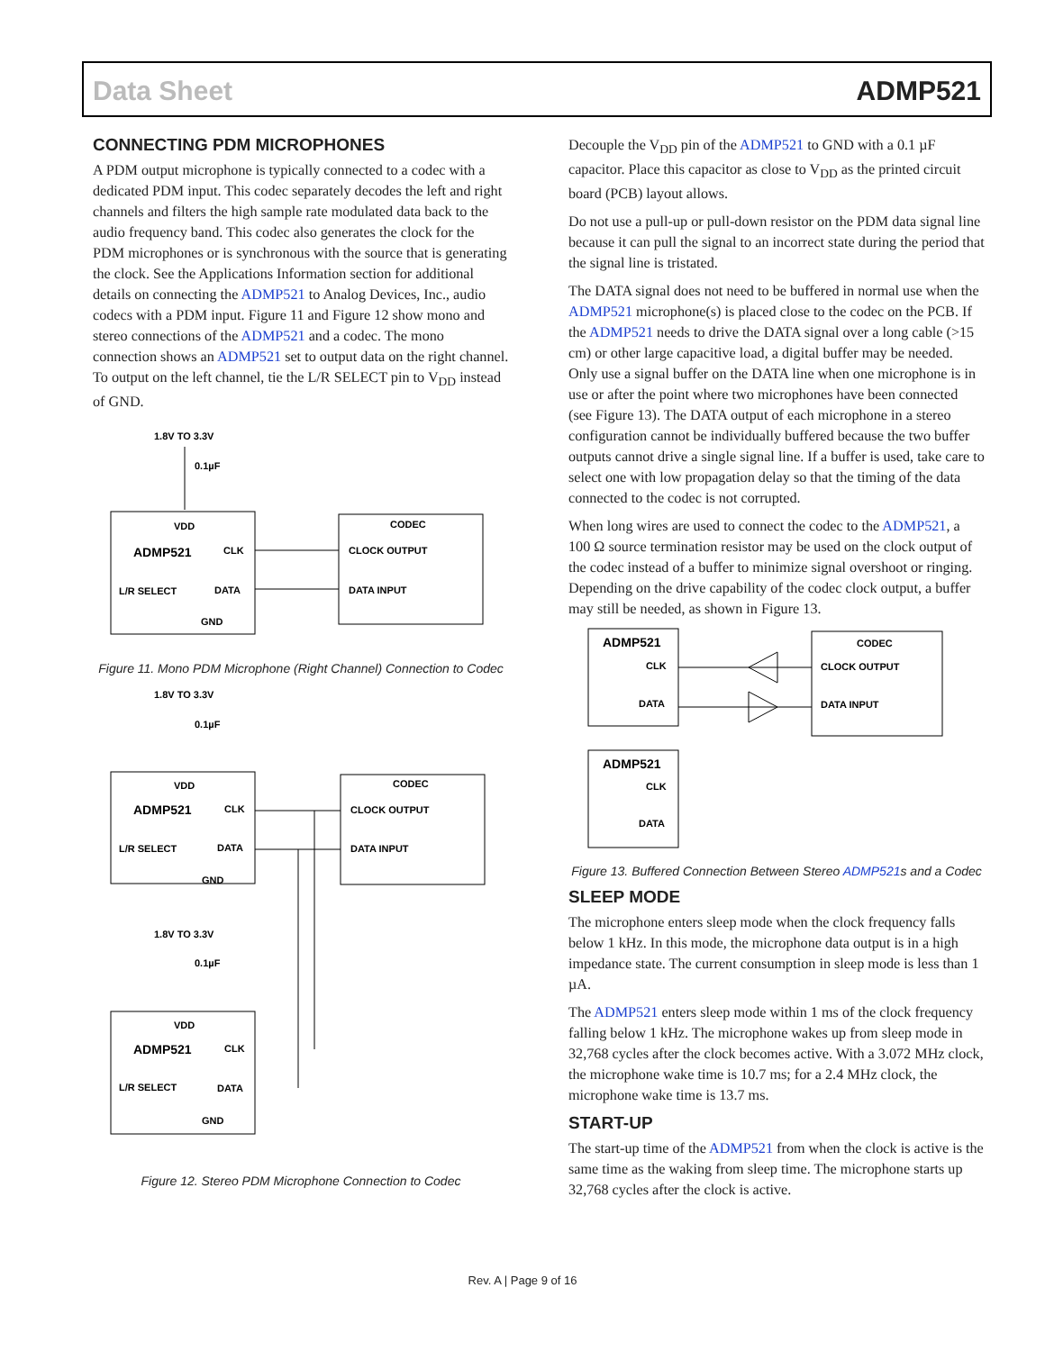Data Sheet ADMP521
CONNECTING PDM MICROPHONES
A PDM output microphone is typically connected to a codec with a dedicated PDM input. This codec separately decodes the left and right channels and filters the high sample rate modulated data back to the audio frequency band. This codec also generates the clock for the PDM microphones or is synchronous with the source that is generating the clock. See the Applications Information section for additional details on connecting the ADMP521 to Analog Devices, Inc., audio codecs with a PDM input. Figure 11 and Figure 12 show mono and stereo connections of the ADMP521 and a codec. The mono connection shows an ADMP521 set to output data on the right channel. To output on the left channel, tie the L/R SELECT pin to V<sub>DD</sub> instead of GND.
1.8V TO 3.3V
0.1µF
VDD
ADMP521
CLK
L/R SELECT
DATA
GND
CODEC
CLOCK OUTPUT
DATA INPUT
Figure 11. Mono PDM Microphone (Right Channel) Connection to Codec
1.8V TO 3.3V
0.1µF
VDD
ADMP521
CLK
L/R SELECT
DATA
GND
CODEC
CLOCK OUTPUT
DATA INPUT
1.8V TO 3.3V
0.1µF
VDD
ADMP521
CLK
L/R SELECT
DATA
GND
Figure 12. Stereo PDM Microphone Connection to Codec
Decouple the V<sub>DD</sub> pin of the ADMP521 to GND with a 0.1 µF capacitor. Place this capacitor as close to V<sub>DD</sub> as the printed circuit board (PCB) layout allows.
Do not use a pull-up or pull-down resistor on the PDM data signal line because it can pull the signal to an incorrect state during the period that the signal line is tristated.
The DATA signal does not need to be buffered in normal use when the ADMP521 microphone(s) is placed close to the codec on the PCB. If the ADMP521 needs to drive the DATA signal over a long cable (>15 cm) or other large capacitive load, a digital buffer may be needed. Only use a signal buffer on the DATA line when one microphone is in use or after the point where two microphones have been connected (see Figure 13). The DATA output of each microphone in a stereo configuration cannot be individually buffered because the two buffer outputs cannot drive a single signal line. If a buffer is used, take care to select one with low propagation delay so that the timing of the data connected to the codec is not corrupted.
When long wires are used to connect the codec to the ADMP521, a 100 Ω source termination resistor may be used on the clock output of the codec instead of a buffer to minimize signal overshoot or ringing. Depending on the drive capability of the codec clock output, a buffer may still be needed, as shown in Figure 13.
ADMP521
CLK
DATA
CODEC
CLOCK OUTPUT
DATA INPUT
ADMP521
CLK
DATA
Figure 13. Buffered Connection Between Stereo ADMP521s and a Codec
SLEEP MODE
The microphone enters sleep mode when the clock frequency falls below 1 kHz. In this mode, the microphone data output is in a high impedance state. The current consumption in sleep mode is less than 1 µA.
The ADMP521 enters sleep mode within 1 ms of the clock frequency falling below 1 kHz. The microphone wakes up from sleep mode in 32,768 cycles after the clock becomes active. With a 3.072 MHz clock, the microphone wake time is 10.7 ms; for a 2.4 MHz clock, the microphone wake time is 13.7 ms.
START-UP
The start-up time of the ADMP521 from when the clock is active is the same time as the waking from sleep time. The microphone starts up 32,768 cycles after the clock is active.
Rev. A | Page 9 of 16